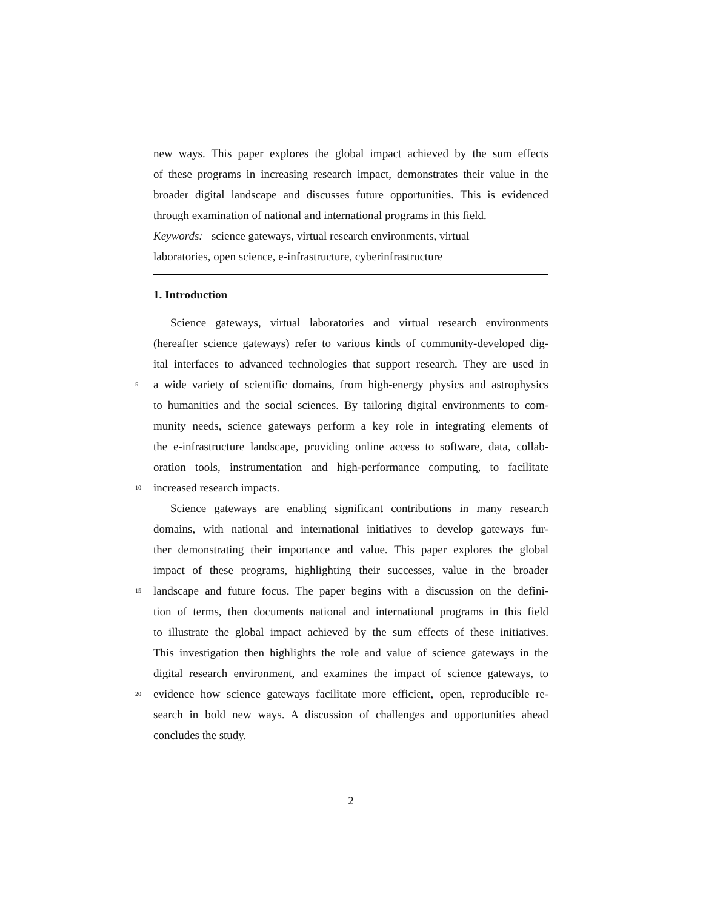new ways. This paper explores the global impact achieved by the sum effects
of these programs in increasing research impact, demonstrates their value in the
broader digital landscape and discusses future opportunities. This is evidenced
through examination of national and international programs in this field.
Keywords: science gateways, virtual research environments, virtual
laboratories, open science, e-infrastructure, cyberinfrastructure
1. Introduction
Science gateways, virtual laboratories and virtual research environments
(hereafter science gateways) refer to various kinds of community-developed dig-
ital interfaces to advanced technologies that support research. They are used in
5 a wide variety of scientific domains, from high-energy physics and astrophysics
to humanities and the social sciences. By tailoring digital environments to com-
munity needs, science gateways perform a key role in integrating elements of
the e-infrastructure landscape, providing online access to software, data, collab-
oration tools, instrumentation and high-performance computing, to facilitate
10 increased research impacts.
Science gateways are enabling significant contributions in many research
domains, with national and international initiatives to develop gateways fur-
ther demonstrating their importance and value. This paper explores the global
impact of these programs, highlighting their successes, value in the broader
15 landscape and future focus. The paper begins with a discussion on the defini-
tion of terms, then documents national and international programs in this field
to illustrate the global impact achieved by the sum effects of these initiatives.
This investigation then highlights the role and value of science gateways in the
digital research environment, and examines the impact of science gateways, to
20 evidence how science gateways facilitate more efficient, open, reproducible re-
search in bold new ways. A discussion of challenges and opportunities ahead
concludes the study.
2